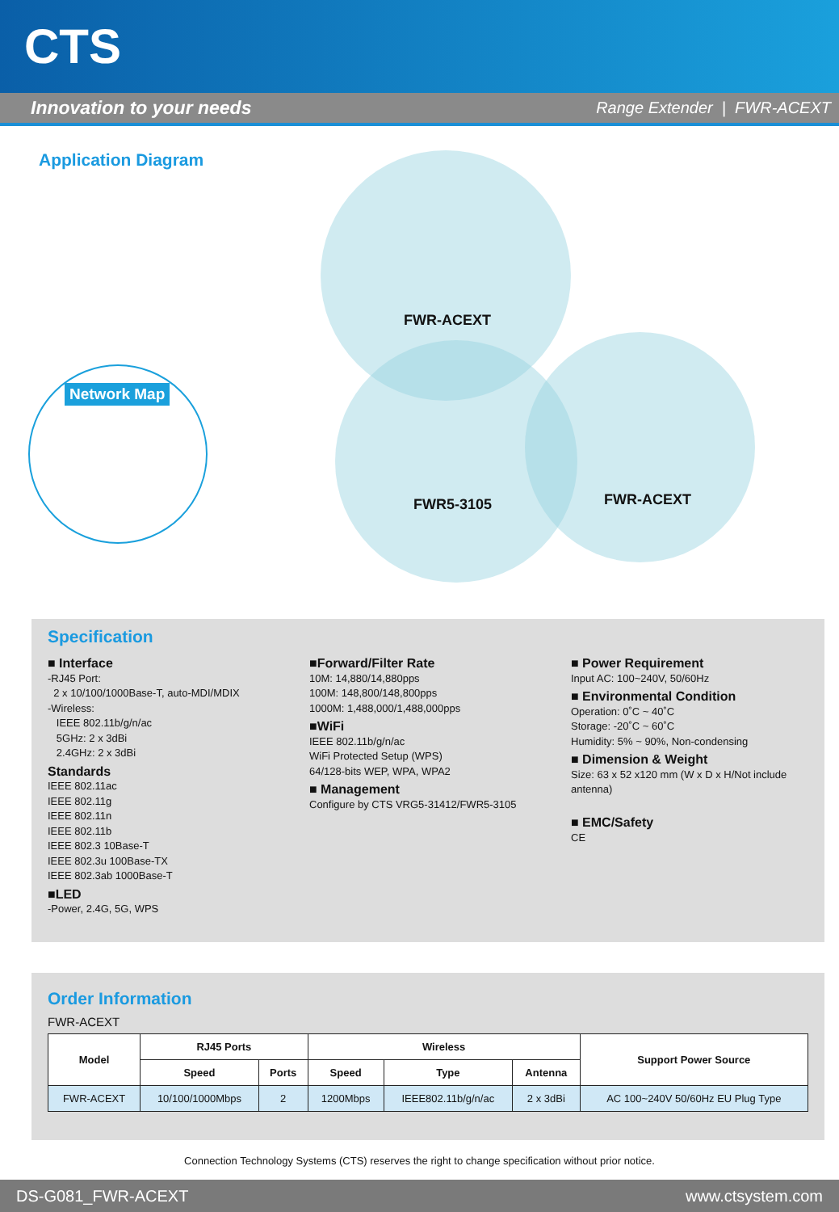CTS
Innovation to your needs Range Extender | FWR-ACEXT
Application Diagram
Network Map
FWR-ACEXT
FWR5-3105 FWR-ACEXT
Specification
■ Interface
-RJ45 Port:
2 x 10/100/1000Base-T, auto-MDI/MDIX
-Wireless:
IEEE 802.11b/g/n/ac
5GHz: 2 x 3dBi
2.4GHz: 2 x 3dBi
Standards
IEEE 802.11ac
IEEE 802.11g
IEEE 802.11n
IEEE 802.11b
IEEE 802.3 10Base-T
IEEE 802.3u 100Base-TX
IEEE 802.3ab 1000Base-T
■LED
-Power, 2.4G, 5G, WPS
■Forward/Filter Rate
10M: 14,880/14,880pps
100M: 148,800/148,800pps
1000M: 1,488,000/1,488,000pps
■WiFi
IEEE 802.11b/g/n/ac
WiFi Protected Setup (WPS)
64/128-bits WEP, WPA, WPA2
■ Management
Configure by CTS VRG5-31412/FWR5-3105
■ Power Requirement
Input AC: 100~240V, 50/60Hz
■ Environmental Condition
Operation: 0˚C ~ 40˚C
Storage: -20˚C ~ 60˚C
Humidity: 5% ~ 90%, Non-condensing
■ Dimension & Weight
Size: 63 x 52 x120 mm (W x D x H/Not include antenna)
■ EMC/Safety
CE
Order Information
FWR-ACEXT
| Model | RJ45 Ports | | Wireless | | | Support Power Source |
| --- | --- | --- | --- | --- | --- | --- |
| | Speed | Ports | Speed | Type | Antenna | |
| FWR-ACEXT | 10/100/1000Mbps | 2 | 1200Mbps | IEEE802.11b/g/n/ac | 2 x 3dBi | AC 100~240V 50/60Hz EU Plug Type |
Connection Technology Systems (CTS) reserves the right to change specification without prior notice.
DS-G081_FWR-ACEXT www.ctsystem.com